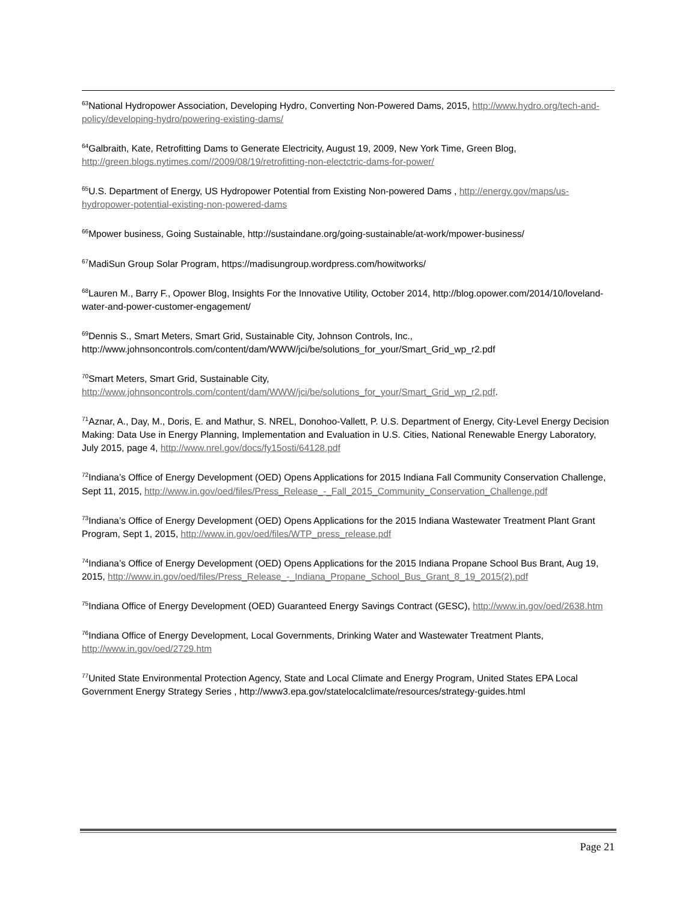<sup>63</sup> National Hydropower Association, Developing Hydro, Converting Non-Powered Dams, 2015, http://www.hydro.org/tech-and-policy/developing-hydro/powering-existing-dams/
<sup>64</sup> Galbraith, Kate, Retrofitting Dams to Generate Electricity, August 19, 2009, New York Time, Green Blog, http://green.blogs.nytimes.com//2009/08/19/retrofitting-non-electctric-dams-for-power/
<sup>65</sup> U.S. Department of Energy, US Hydropower Potential from Existing Non-powered Dams , http://energy.gov/maps/us-hydropower-potential-existing-non-powered-dams
<sup>66</sup> Mpower business, Going Sustainable, http://sustaindane.org/going-sustainable/at-work/mpower-business/
<sup>67</sup> MadiSun Group Solar Program, https://madisungroup.wordpress.com/howitworks/
<sup>68</sup> Lauren M., Barry F., Opower Blog, Insights For the Innovative Utility, October 2014, http://blog.opower.com/2014/10/loveland-water-and-power-customer-engagement/
<sup>69</sup> Dennis S., Smart Meters, Smart Grid, Sustainable City, Johnson Controls, Inc., http://www.johnsoncontrols.com/content/dam/WWW/jci/be/solutions_for_your/Smart_Grid_wp_r2.pdf
<sup>70</sup> Smart Meters, Smart Grid, Sustainable City, http://www.johnsoncontrols.com/content/dam/WWW/jci/be/solutions_for_your/Smart_Grid_wp_r2.pdf.
<sup>71</sup> Aznar, A., Day, M., Doris, E. and Mathur, S. NREL, Donohoo-Vallett, P. U.S. Department of Energy, City-Level Energy Decision Making: Data Use in Energy Planning, Implementation and Evaluation in U.S. Cities, National Renewable Energy Laboratory, July 2015, page 4, http://www.nrel.gov/docs/fy15osti/64128.pdf
<sup>72</sup> Indiana’s Office of Energy Development (OED) Opens Applications for 2015 Indiana Fall Community Conservation Challenge, Sept 11, 2015, http://www.in.gov/oed/files/Press_Release_-_Fall_2015_Community_Conservation_Challenge.pdf
<sup>73</sup> Indiana’s Office of Energy Development (OED) Opens Applications for the 2015 Indiana Wastewater Treatment Plant Grant Program, Sept 1, 2015, http://www.in.gov/oed/files/WTP_press_release.pdf
<sup>74</sup> Indiana’s Office of Energy Development (OED) Opens Applications for the 2015 Indiana Propane School Bus Brant, Aug 19, 2015, http://www.in.gov/oed/files/Press_Release_-_Indiana_Propane_School_Bus_Grant_8_19_2015(2).pdf
<sup>75</sup> Indiana Office of Energy Development (OED) Guaranteed Energy Savings Contract (GESC), http://www.in.gov/oed/2638.htm
<sup>76</sup> Indiana Office of Energy Development, Local Governments, Drinking Water and Wastewater Treatment Plants, http://www.in.gov/oed/2729.htm
<sup>77</sup> United State Environmental Protection Agency, State and Local Climate and Energy Program, United States EPA Local Government Energy Strategy Series , http://www3.epa.gov/statelocalclimate/resources/strategy-guides.html
Page 21